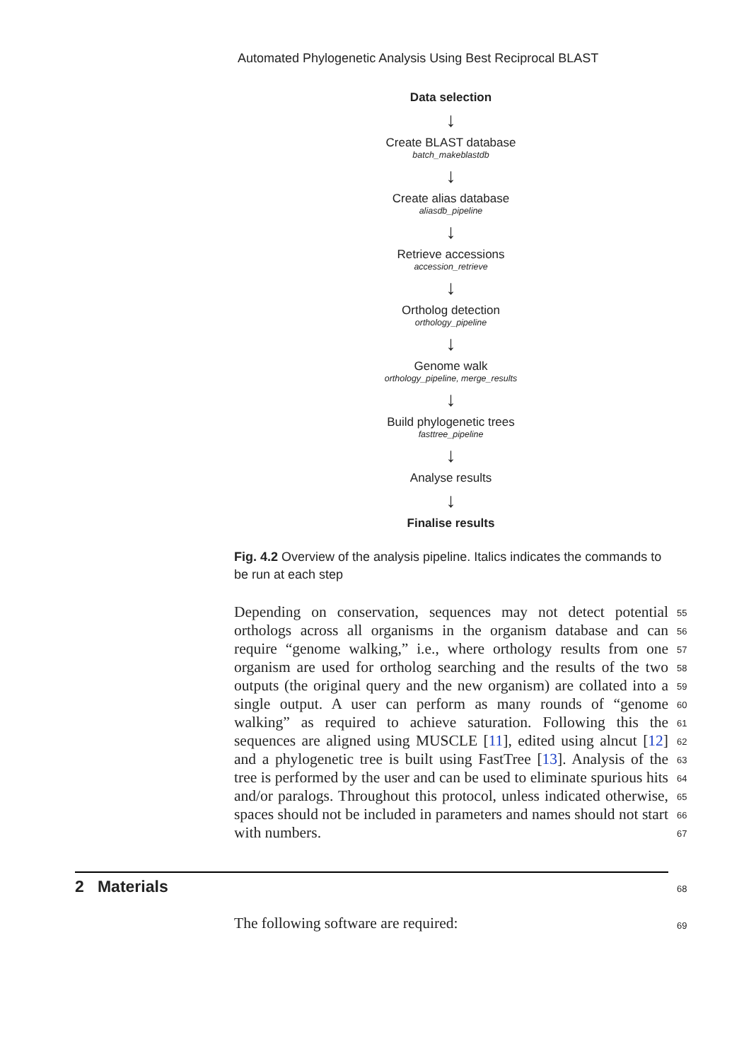Automated Phylogenetic Analysis Using Best Reciprocal BLAST
Data selection
↓
Create BLAST database
batch_makeblastdb
↓
Create alias database
aliasdb_pipeline
↓
Retrieve accessions
accession_retrieve
↓
Ortholog detection
orthology_pipeline
↓
Genome walk
orthology_pipeline, merge_results
↓
Build phylogenetic trees
fasttree_pipeline
↓
Analyse results
↓
Finalise results
Fig. 4.2 Overview of the analysis pipeline. Italics indicates the commands to be run at each step
Depending on conservation, sequences may not detect potential orthologs across all organisms in the organism database and can require “genome walking,” i.e., where orthology results from one organism are used for ortholog searching and the results of the two outputs (the original query and the new organism) are collated into a single output. A user can perform as many rounds of “genome walking” as required to achieve saturation. Following this the sequences are aligned using MUSCLE [11], edited using alncut [12] and a phylogenetic tree is built using FastTree [13]. Analysis of the tree is performed by the user and can be used to eliminate spurious hits and/or paralogs. Throughout this protocol, unless indicated otherwise, spaces should not be included in parameters and names should not start with numbers.
55
56
57
58
59
60
61
62
63
64
65
66
67
2 Materials 68
The following software are required:
69